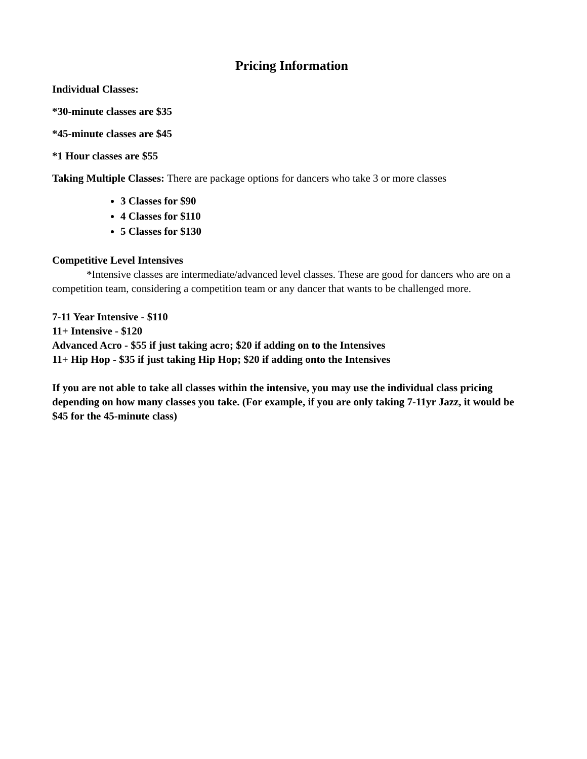Pricing Information
Individual Classes:
*30-minute classes are $35
*45-minute classes are $45
*1 Hour classes are $55
Taking Multiple Classes: There are package options for dancers who take 3 or more classes
3 Classes for $90
4 Classes for $110
5 Classes for $130
Competitive Level Intensives
*Intensive classes are intermediate/advanced level classes. These are good for dancers who are on a competition team, considering a competition team or any dancer that wants to be challenged more.
7-11 Year Intensive - $110
11+ Intensive - $120
Advanced Acro - $55 if just taking acro; $20 if adding on to the Intensives
11+ Hip Hop - $35 if just taking Hip Hop; $20 if adding onto the Intensives
If you are not able to take all classes within the intensive, you may use the individual class pricing depending on how many classes you take. (For example, if you are only taking 7-11yr Jazz, it would be $45 for the 45-minute class)